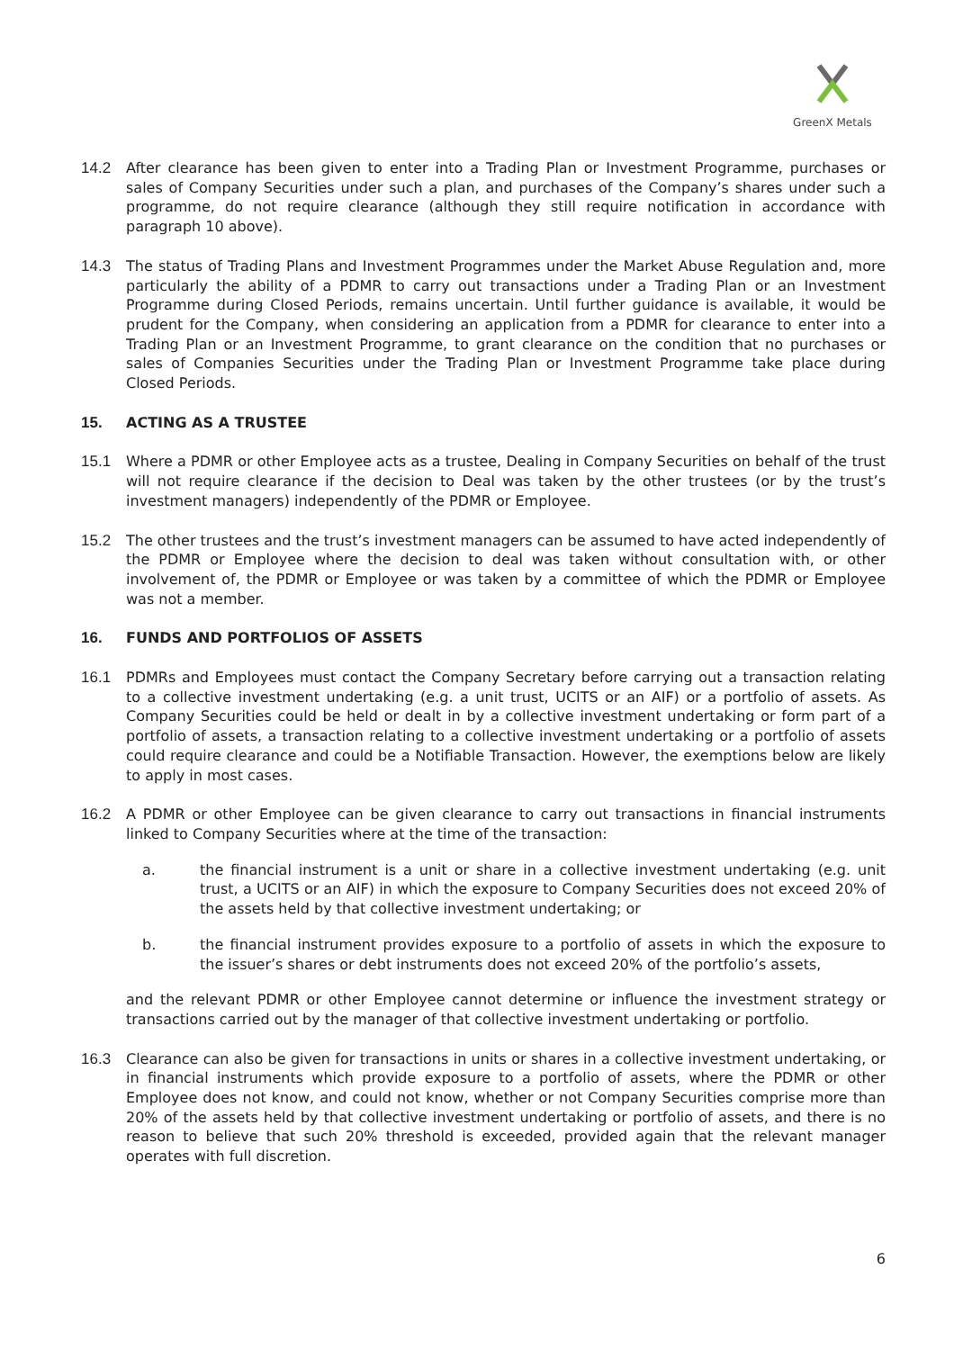GreenX Metals
14.2 After clearance has been given to enter into a Trading Plan or Investment Programme, purchases or sales of Company Securities under such a plan, and purchases of the Company’s shares under such a programme, do not require clearance (although they still require notification in accordance with paragraph 10 above).
14.3 The status of Trading Plans and Investment Programmes under the Market Abuse Regulation and, more particularly the ability of a PDMR to carry out transactions under a Trading Plan or an Investment Programme during Closed Periods, remains uncertain. Until further guidance is available, it would be prudent for the Company, when considering an application from a PDMR for clearance to enter into a Trading Plan or an Investment Programme, to grant clearance on the condition that no purchases or sales of Companies Securities under the Trading Plan or Investment Programme take place during Closed Periods.
15. ACTING AS A TRUSTEE
15.1 Where a PDMR or other Employee acts as a trustee, Dealing in Company Securities on behalf of the trust will not require clearance if the decision to Deal was taken by the other trustees (or by the trust’s investment managers) independently of the PDMR or Employee.
15.2 The other trustees and the trust’s investment managers can be assumed to have acted independently of the PDMR or Employee where the decision to deal was taken without consultation with, or other involvement of, the PDMR or Employee or was taken by a committee of which the PDMR or Employee was not a member.
16. FUNDS AND PORTFOLIOS OF ASSETS
16.1 PDMRs and Employees must contact the Company Secretary before carrying out a transaction relating to a collective investment undertaking (e.g. a unit trust, UCITS or an AIF) or a portfolio of assets. As Company Securities could be held or dealt in by a collective investment undertaking or form part of a portfolio of assets, a transaction relating to a collective investment undertaking or a portfolio of assets could require clearance and could be a Notifiable Transaction. However, the exemptions below are likely to apply in most cases.
16.2 A PDMR or other Employee can be given clearance to carry out transactions in financial instruments linked to Company Securities where at the time of the transaction:
a. the financial instrument is a unit or share in a collective investment undertaking (e.g. unit trust, a UCITS or an AIF) in which the exposure to Company Securities does not exceed 20% of the assets held by that collective investment undertaking; or
b. the financial instrument provides exposure to a portfolio of assets in which the exposure to the issuer’s shares or debt instruments does not exceed 20% of the portfolio’s assets,
and the relevant PDMR or other Employee cannot determine or influence the investment strategy or transactions carried out by the manager of that collective investment undertaking or portfolio.
16.3 Clearance can also be given for transactions in units or shares in a collective investment undertaking, or in financial instruments which provide exposure to a portfolio of assets, where the PDMR or other Employee does not know, and could not know, whether or not Company Securities comprise more than 20% of the assets held by that collective investment undertaking or portfolio of assets, and there is no reason to believe that such 20% threshold is exceeded, provided again that the relevant manager operates with full discretion.
6